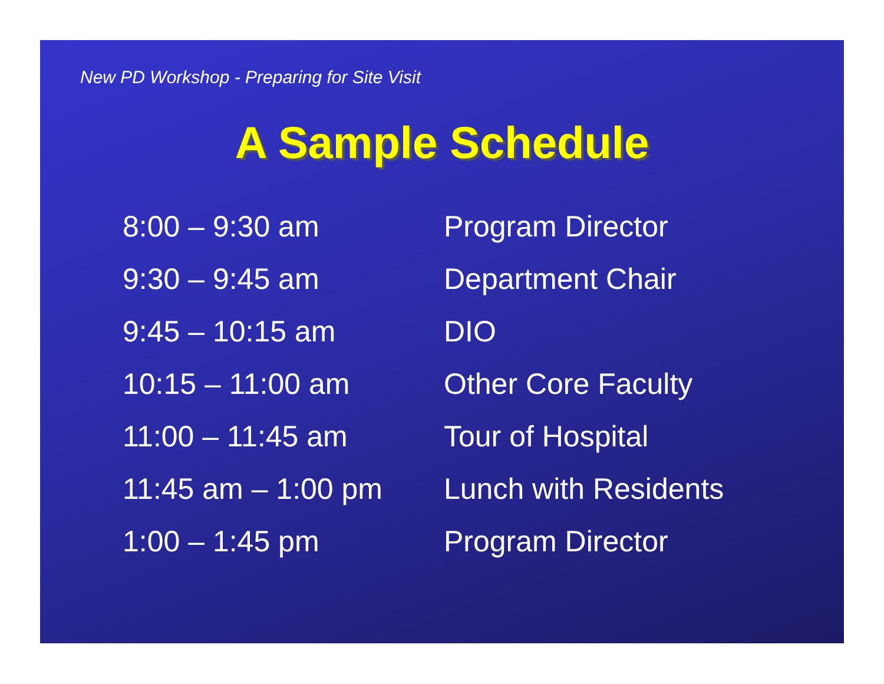New PD Workshop - Preparing for Site Visit
A Sample Schedule
| 8:00 – 9:30 am | Program Director |
| 9:30 – 9:45 am | Department Chair |
| 9:45 – 10:15 am | DIO |
| 10:15 – 11:00 am | Other Core Faculty |
| 11:00 – 11:45 am | Tour of Hospital |
| 11:45 am – 1:00 pm | Lunch with Residents |
| 1:00 – 1:45 pm | Program Director |